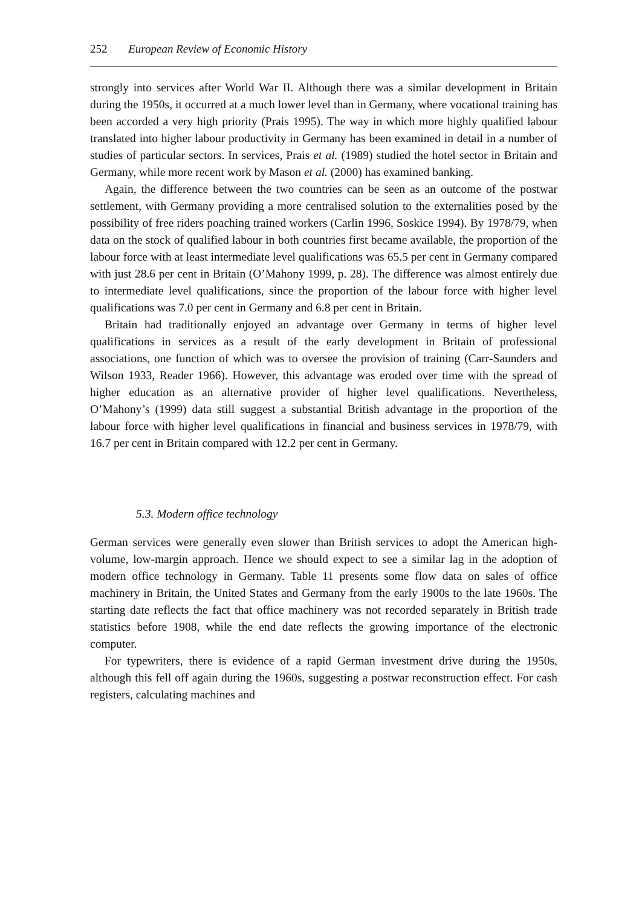252 European Review of Economic History
strongly into services after World War II. Although there was a similar development in Britain during the 1950s, it occurred at a much lower level than in Germany, where vocational training has been accorded a very high priority (Prais 1995). The way in which more highly qualified labour translated into higher labour productivity in Germany has been examined in detail in a number of studies of particular sectors. In services, Prais et al. (1989) studied the hotel sector in Britain and Germany, while more recent work by Mason et al. (2000) has examined banking.
Again, the difference between the two countries can be seen as an outcome of the postwar settlement, with Germany providing a more centralised solution to the externalities posed by the possibility of free riders poaching trained workers (Carlin 1996, Soskice 1994). By 1978/79, when data on the stock of qualified labour in both countries first became available, the proportion of the labour force with at least intermediate level qualifications was 65.5 per cent in Germany compared with just 28.6 per cent in Britain (O’Mahony 1999, p. 28). The difference was almost entirely due to intermediate level qualifications, since the proportion of the labour force with higher level qualifications was 7.0 per cent in Germany and 6.8 per cent in Britain.
Britain had traditionally enjoyed an advantage over Germany in terms of higher level qualifications in services as a result of the early development in Britain of professional associations, one function of which was to oversee the provision of training (Carr-Saunders and Wilson 1933, Reader 1966). However, this advantage was eroded over time with the spread of higher education as an alternative provider of higher level qualifications. Nevertheless, O’Mahony’s (1999) data still suggest a substantial British advantage in the proportion of the labour force with higher level qualifications in financial and business services in 1978/79, with 16.7 per cent in Britain compared with 12.2 per cent in Germany.
5.3. Modern office technology
German services were generally even slower than British services to adopt the American high-volume, low-margin approach. Hence we should expect to see a similar lag in the adoption of modern office technology in Germany. Table 11 presents some flow data on sales of office machinery in Britain, the United States and Germany from the early 1900s to the late 1960s. The starting date reflects the fact that office machinery was not recorded separately in British trade statistics before 1908, while the end date reflects the growing importance of the electronic computer.
For typewriters, there is evidence of a rapid German investment drive during the 1950s, although this fell off again during the 1960s, suggesting a postwar reconstruction effect. For cash registers, calculating machines and